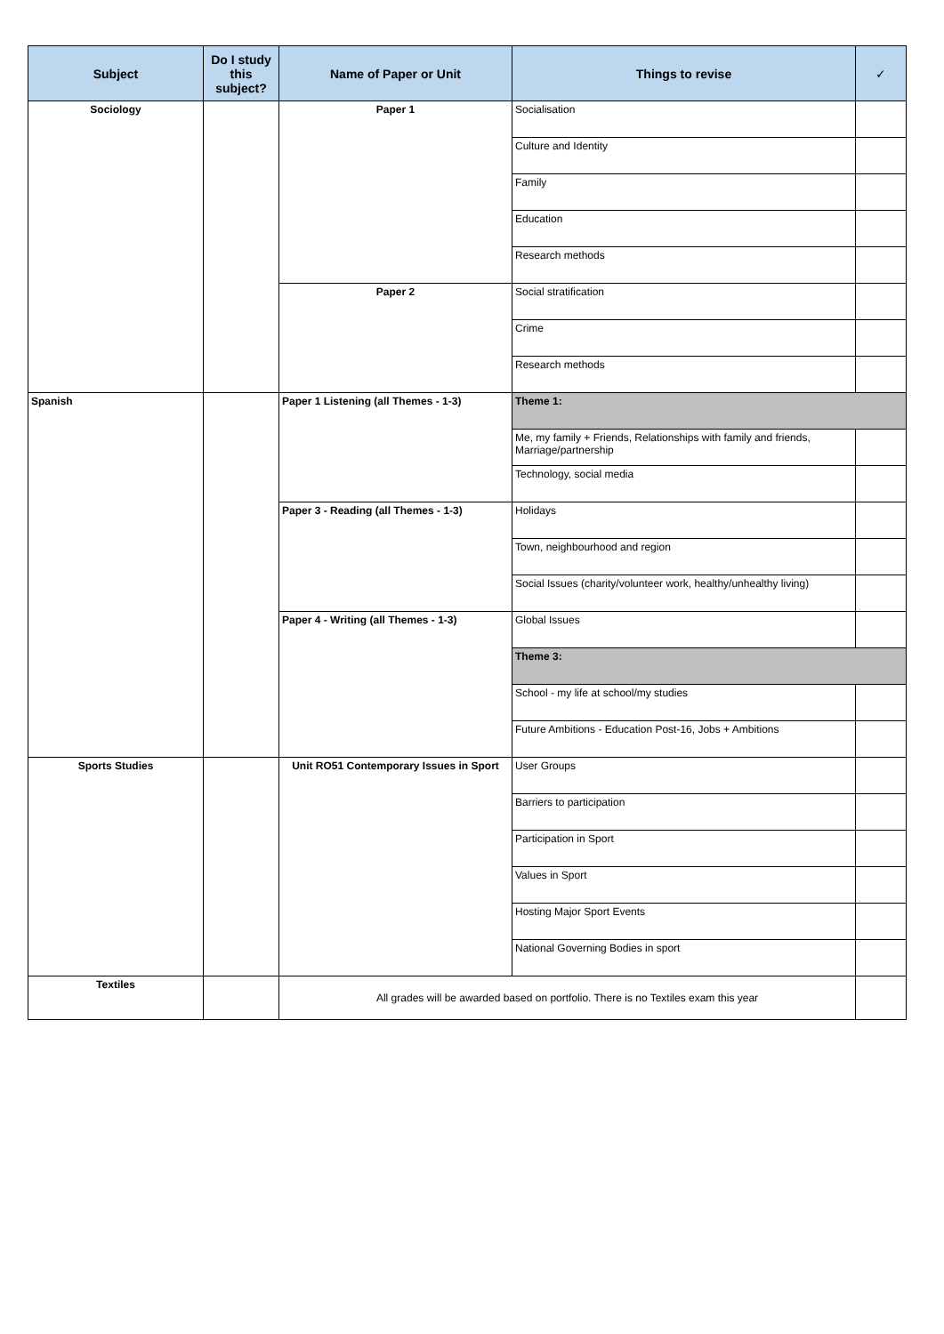| Subject | Do I study this subject? | Name of Paper or Unit | Things to revise | ✓ |
| --- | --- | --- | --- | --- |
| Sociology | | Paper 1 | Socialisation | |
| | | | Culture and Identity | |
| | | | Family | |
| | | | Education | |
| | | | Research methods | |
| | | Paper 2 | Social stratification | |
| | | | Crime | |
| | | | Research methods | |
| Spanish | | Paper 1 Listening (all Themes - 1-3) | Theme 1: | |
| | | | Me, my family + Friends, Relationships with family and friends, Marriage/partnership | |
| | | | Technology, social media | |
| | | Paper 3 - Reading (all Themes - 1-3) | Holidays | |
| | | | Town, neighbourhood and region | |
| | | | Social Issues (charity/volunteer work, healthy/unhealthy living) | |
| | | Paper 4 - Writing (all Themes - 1-3) | Global Issues | |
| | | | Theme 3: | |
| | | | School - my life at school/my studies | |
| | | | Future Ambitions - Education Post-16, Jobs + Ambitions | |
| Sports Studies | | Unit RO51 Contemporary Issues in Sport | User Groups | |
| | | | Barriers to participation | |
| | | | Participation in Sport | |
| | | | Values in Sport | |
| | | | Hosting Major Sport Events | |
| | | | National Governing Bodies in sport | |
| Textiles | | All grades will be awarded based on portfolio. There is no Textiles exam this year | | |